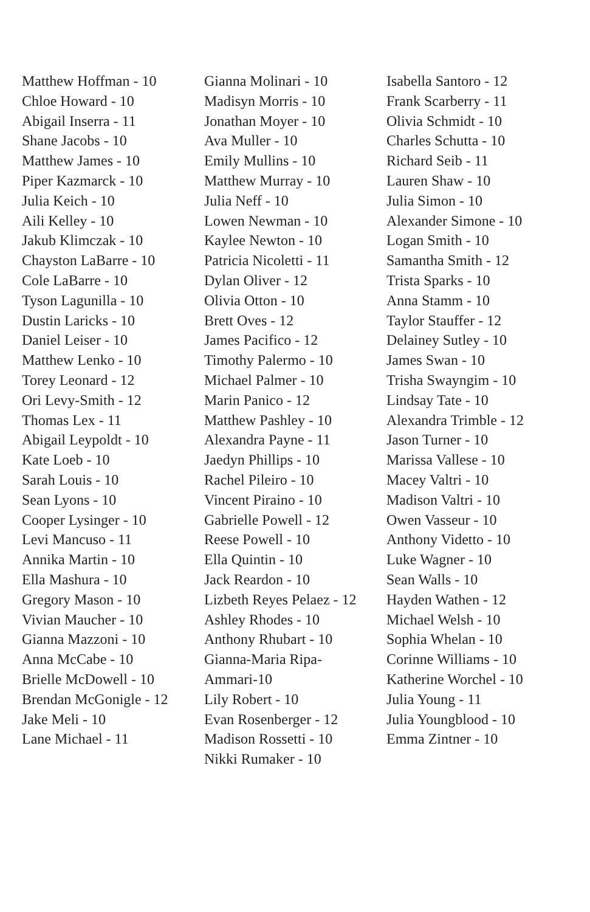Matthew Hoffman - 10
Chloe Howard - 10
Abigail Inserra - 11
Shane Jacobs - 10
Matthew James - 10
Piper Kazmarck - 10
Julia Keich - 10
Aili Kelley - 10
Jakub Klimczak - 10
Chayston LaBarre - 10
Cole LaBarre - 10
Tyson Lagunilla - 10
Dustin Laricks - 10
Daniel Leiser - 10
Matthew Lenko - 10
Torey Leonard - 12
Ori Levy-Smith - 12
Thomas Lex - 11
Abigail Leypoldt - 10
Kate Loeb - 10
Sarah Louis - 10
Sean Lyons - 10
Cooper Lysinger - 10
Levi Mancuso - 11
Annika Martin - 10
Ella Mashura - 10
Gregory Mason - 10
Vivian Maucher - 10
Gianna Mazzoni - 10
Anna McCabe - 10
Brielle McDowell - 10
Brendan McGonigle - 12
Jake Meli - 10
Lane Michael - 11
Gianna Molinari - 10
Madisyn Morris - 10
Jonathan Moyer - 10
Ava Muller - 10
Emily Mullins - 10
Matthew Murray - 10
Julia Neff - 10
Lowen Newman - 10
Kaylee Newton - 10
Patricia Nicoletti - 11
Dylan Oliver - 12
Olivia Otton - 10
Brett Oves - 12
James Pacifico - 12
Timothy Palermo - 10
Michael Palmer - 10
Marin Panico - 12
Matthew Pashley - 10
Alexandra Payne - 11
Jaedyn Phillips - 10
Rachel Pileiro - 10
Vincent Piraino - 10
Gabrielle Powell - 12
Reese Powell - 10
Ella Quintin - 10
Jack Reardon - 10
Lizbeth Reyes Pelaez - 12
Ashley Rhodes - 10
Anthony Rhubart - 10
Gianna-Maria Ripa-
Ammari-10
Lily Robert - 10
Evan Rosenberger - 12
Madison Rossetti - 10
Nikki Rumaker - 10
Isabella Santoro - 12
Frank Scarberry - 11
Olivia Schmidt - 10
Charles Schutta - 10
Richard Seib - 11
Lauren Shaw - 10
Julia Simon - 10
Alexander Simone - 10
Logan Smith - 10
Samantha Smith - 12
Trista Sparks - 10
Anna Stamm - 10
Taylor Stauffer - 12
Delainey Sutley - 10
James Swan - 10
Trisha Swayngim - 10
Lindsay Tate - 10
Alexandra Trimble - 12
Jason Turner - 10
Marissa Vallese - 10
Macey Valtri - 10
Madison Valtri - 10
Owen Vasseur - 10
Anthony Videtto - 10
Luke Wagner - 10
Sean Walls - 10
Hayden Wathen - 12
Michael Welsh - 10
Sophia Whelan - 10
Corinne Williams - 10
Katherine Worchel - 10
Julia Young - 11
Julia Youngblood - 10
Emma Zintner - 10